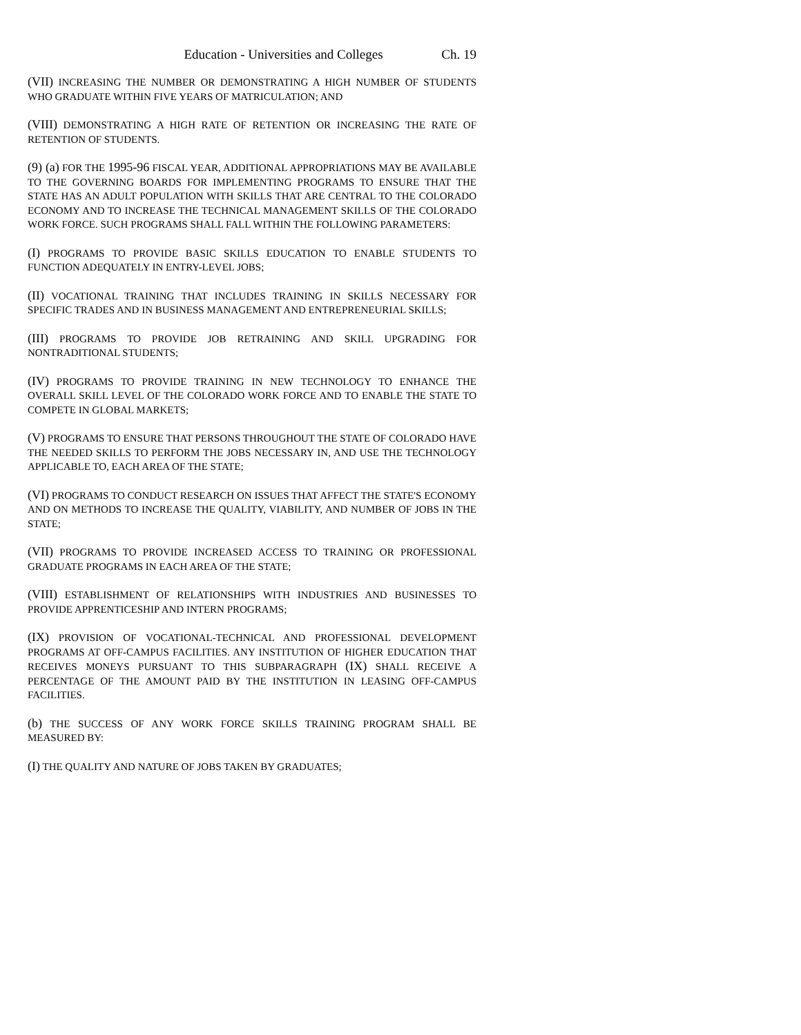Education - Universities and Colleges Ch. 19
(VII) INCREASING THE NUMBER OR DEMONSTRATING A HIGH NUMBER OF STUDENTS WHO GRADUATE WITHIN FIVE YEARS OF MATRICULATION; AND
(VIII) DEMONSTRATING A HIGH RATE OF RETENTION OR INCREASING THE RATE OF RETENTION OF STUDENTS.
(9) (a) FOR THE 1995-96 FISCAL YEAR, ADDITIONAL APPROPRIATIONS MAY BE AVAILABLE TO THE GOVERNING BOARDS FOR IMPLEMENTING PROGRAMS TO ENSURE THAT THE STATE HAS AN ADULT POPULATION WITH SKILLS THAT ARE CENTRAL TO THE COLORADO ECONOMY AND TO INCREASE THE TECHNICAL MANAGEMENT SKILLS OF THE COLORADO WORK FORCE. SUCH PROGRAMS SHALL FALL WITHIN THE FOLLOWING PARAMETERS:
(I) PROGRAMS TO PROVIDE BASIC SKILLS EDUCATION TO ENABLE STUDENTS TO FUNCTION ADEQUATELY IN ENTRY-LEVEL JOBS;
(II) VOCATIONAL TRAINING THAT INCLUDES TRAINING IN SKILLS NECESSARY FOR SPECIFIC TRADES AND IN BUSINESS MANAGEMENT AND ENTREPRENEURIAL SKILLS;
(III) PROGRAMS TO PROVIDE JOB RETRAINING AND SKILL UPGRADING FOR NONTRADITIONAL STUDENTS;
(IV) PROGRAMS TO PROVIDE TRAINING IN NEW TECHNOLOGY TO ENHANCE THE OVERALL SKILL LEVEL OF THE COLORADO WORK FORCE AND TO ENABLE THE STATE TO COMPETE IN GLOBAL MARKETS;
(V) PROGRAMS TO ENSURE THAT PERSONS THROUGHOUT THE STATE OF COLORADO HAVE THE NEEDED SKILLS TO PERFORM THE JOBS NECESSARY IN, AND USE THE TECHNOLOGY APPLICABLE TO, EACH AREA OF THE STATE;
(VI) PROGRAMS TO CONDUCT RESEARCH ON ISSUES THAT AFFECT THE STATE'S ECONOMY AND ON METHODS TO INCREASE THE QUALITY, VIABILITY, AND NUMBER OF JOBS IN THE STATE;
(VII) PROGRAMS TO PROVIDE INCREASED ACCESS TO TRAINING OR PROFESSIONAL GRADUATE PROGRAMS IN EACH AREA OF THE STATE;
(VIII) ESTABLISHMENT OF RELATIONSHIPS WITH INDUSTRIES AND BUSINESSES TO PROVIDE APPRENTICESHIP AND INTERN PROGRAMS;
(IX) PROVISION OF VOCATIONAL-TECHNICAL AND PROFESSIONAL DEVELOPMENT PROGRAMS AT OFF-CAMPUS FACILITIES. ANY INSTITUTION OF HIGHER EDUCATION THAT RECEIVES MONEYS PURSUANT TO THIS SUBPARAGRAPH (IX) SHALL RECEIVE A PERCENTAGE OF THE AMOUNT PAID BY THE INSTITUTION IN LEASING OFF-CAMPUS FACILITIES.
(b) THE SUCCESS OF ANY WORK FORCE SKILLS TRAINING PROGRAM SHALL BE MEASURED BY:
(I) THE QUALITY AND NATURE OF JOBS TAKEN BY GRADUATES;